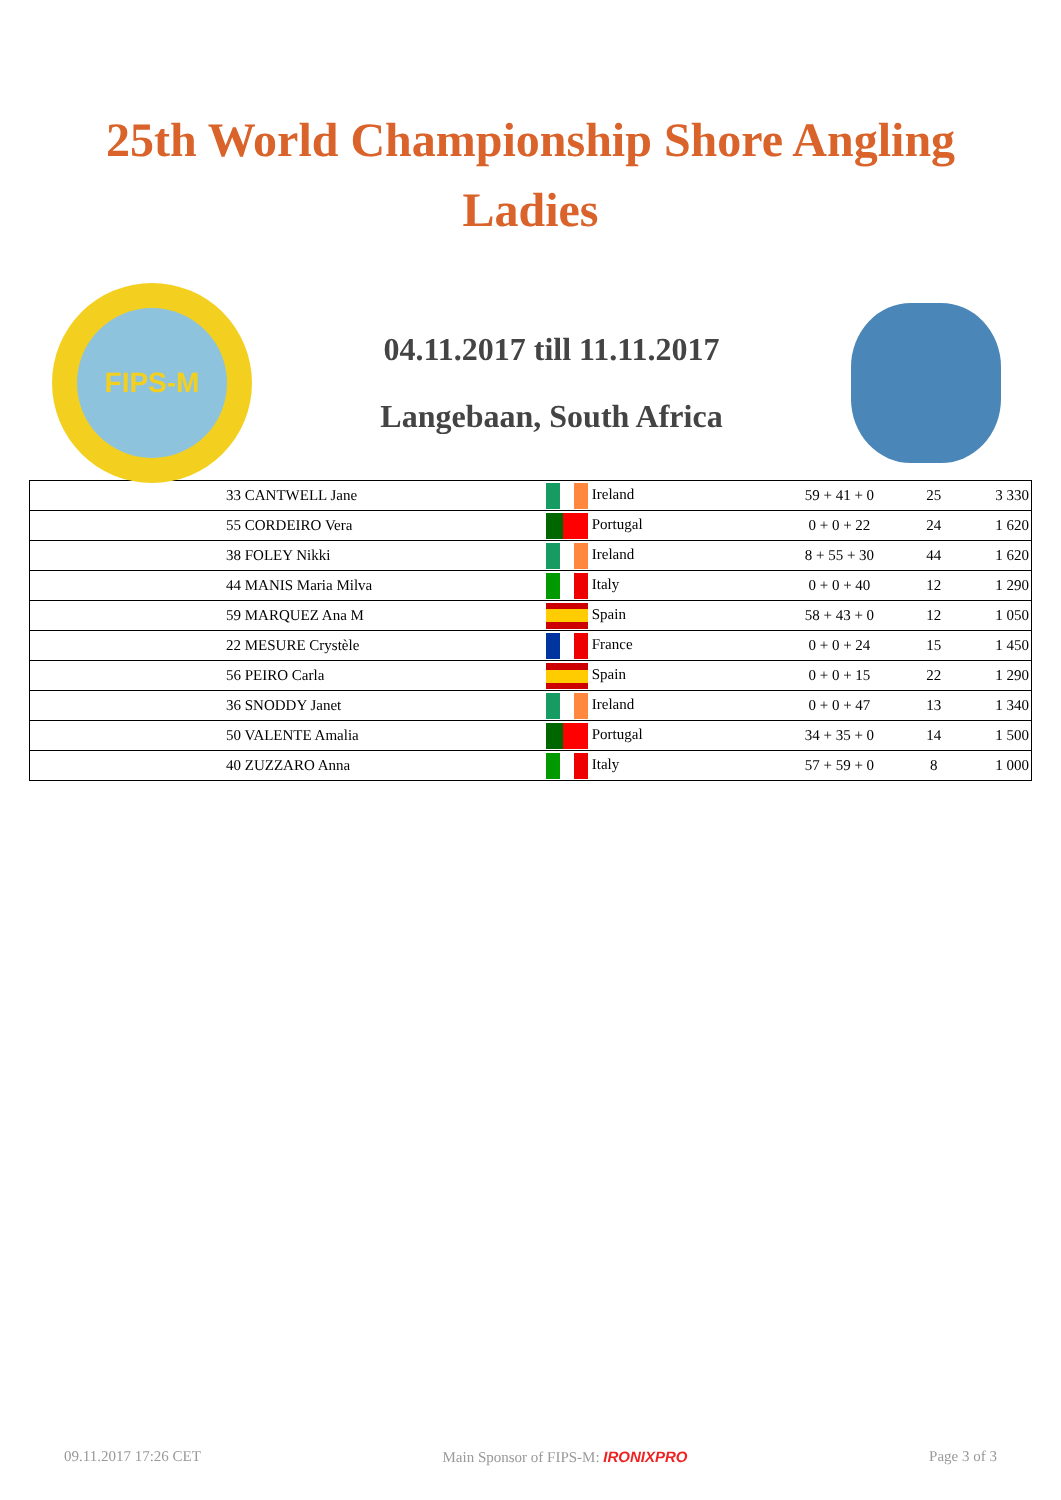25th World Championship Shore Angling
Ladies
FIPS-M
04.11.2017 till 11.11.2017
Langebaan, South Africa
| 33 CANTWELL Jane | Ireland | 59 + 41 + 0 | 25 | 3 330 |
| 55 CORDEIRO Vera | Portugal | 0 + 0 + 22 | 24 | 1 620 |
| 38 FOLEY Nikki | Ireland | 8 + 55 + 30 | 44 | 1 620 |
| 44 MANIS Maria Milva | Italy | 0 + 0 + 40 | 12 | 1 290 |
| 59 MARQUEZ Ana M | Spain | 58 + 43 + 0 | 12 | 1 050 |
| 22 MESURE Crystèle | France | 0 + 0 + 24 | 15 | 1 450 |
| 56 PEIRO Carla | Spain | 0 + 0 + 15 | 22 | 1 290 |
| 36 SNODDY Janet | Ireland | 0 + 0 + 47 | 13 | 1 340 |
| 50 VALENTE Amalia | Portugal | 34 + 35 + 0 | 14 | 1 500 |
| 40 ZUZZARO Anna | Italy | 57 + 59 + 0 | 8 | 1 000 |
09.11.2017 17:26 CET Main Sponsor of FIPS-M: IRONIXPRO Page 3 of 3